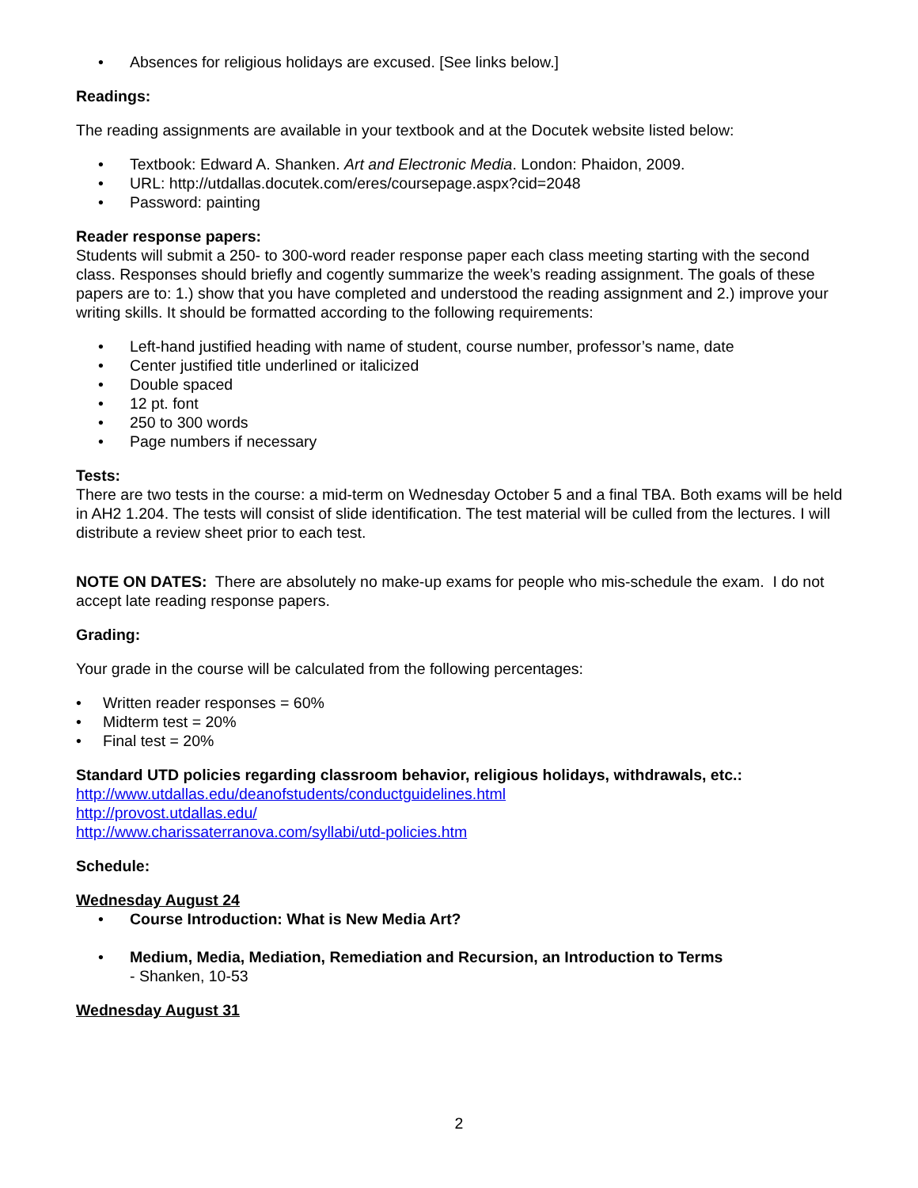• Absences for religious holidays are excused. [See links below.]
Readings:
The reading assignments are available in your textbook and at the Docutek website listed below:
• Textbook: Edward A. Shanken. Art and Electronic Media. London: Phaidon, 2009.
• URL: http://utdallas.docutek.com/eres/coursepage.aspx?cid=2048
• Password: painting
Reader response papers:
Students will submit a 250- to 300-word reader response paper each class meeting starting with the second class. Responses should briefly and cogently summarize the week’s reading assignment. The goals of these papers are to: 1.) show that you have completed and understood the reading assignment and 2.) improve your writing skills. It should be formatted according to the following requirements:
• Left-hand justified heading with name of student, course number, professor’s name, date
• Center justified title underlined or italicized
• Double spaced
• 12 pt. font
• 250 to 300 words
• Page numbers if necessary
Tests:
There are two tests in the course: a mid-term on Wednesday October 5 and a final TBA. Both exams will be held in AH2 1.204. The tests will consist of slide identification. The test material will be culled from the lectures. I will distribute a review sheet prior to each test.
NOTE ON DATES: There are absolutely no make-up exams for people who mis-schedule the exam. I do not accept late reading response papers.
Grading:
Your grade in the course will be calculated from the following percentages:
• Written reader responses = 60%
• Midterm test = 20%
• Final test = 20%
Standard UTD policies regarding classroom behavior, religious holidays, withdrawals, etc.:
http://www.utdallas.edu/deanofstudents/conductguidelines.html
http://provost.utdallas.edu/
http://www.charissaterranova.com/syllabi/utd-policies.htm
Schedule:
Wednesday August 24
• Course Introduction: What is New Media Art?
• Medium, Media, Mediation, Remediation and Recursion, an Introduction to Terms
- Shanken, 10-53
Wednesday August 31
2